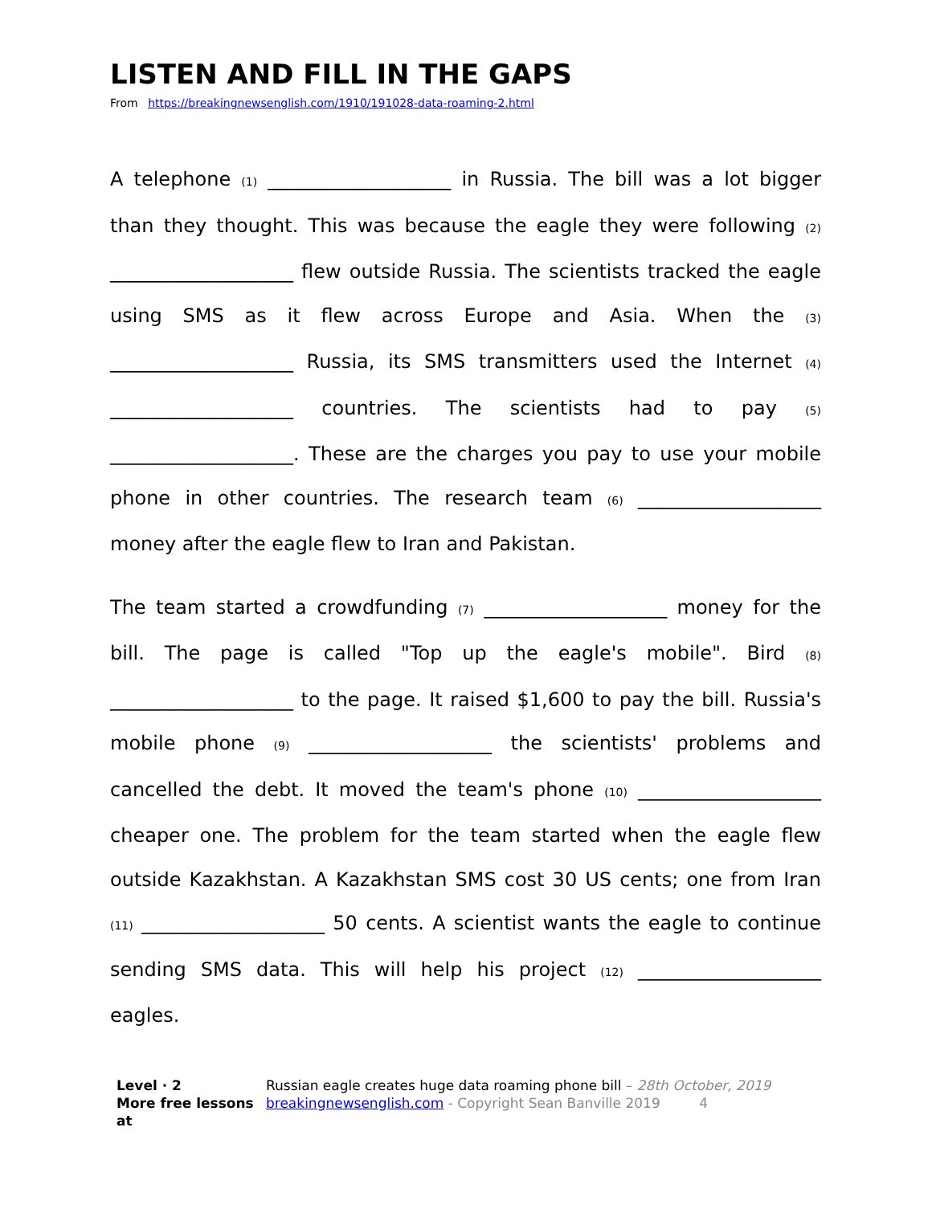LISTEN AND FILL IN THE GAPS
From https://breakingnewsenglish.com/1910/191028-data-roaming-2.html
A telephone (1) ___________________ in Russia. The bill was a lot bigger than they thought. This was because the eagle they were following (2) ___________________ flew outside Russia. The scientists tracked the eagle using SMS as it flew across Europe and Asia. When the (3) ___________________ Russia, its SMS transmitters used the Internet (4) ___________________ countries. The scientists had to pay (5) ___________________. These are the charges you pay to use your mobile phone in other countries. The research team (6) ___________________ money after the eagle flew to Iran and Pakistan.
The team started a crowdfunding (7) ___________________ money for the bill. The page is called "Top up the eagle's mobile". Bird (8) ___________________ to the page. It raised $1,600 to pay the bill. Russia's mobile phone (9) ___________________ the scientists' problems and cancelled the debt. It moved the team's phone (10) ___________________ cheaper one. The problem for the team started when the eagle flew outside Kazakhstan. A Kazakhstan SMS cost 30 US cents; one from Iran (11) ___________________ 50 cents. A scientist wants the eagle to continue sending SMS data. This will help his project (12) ___________________ eagles.
Level · 2
More free lessons at
Russian eagle creates huge data roaming phone bill – 28th October, 2019
breakingnewsenglish.com - Copyright Sean Banville 2019 4